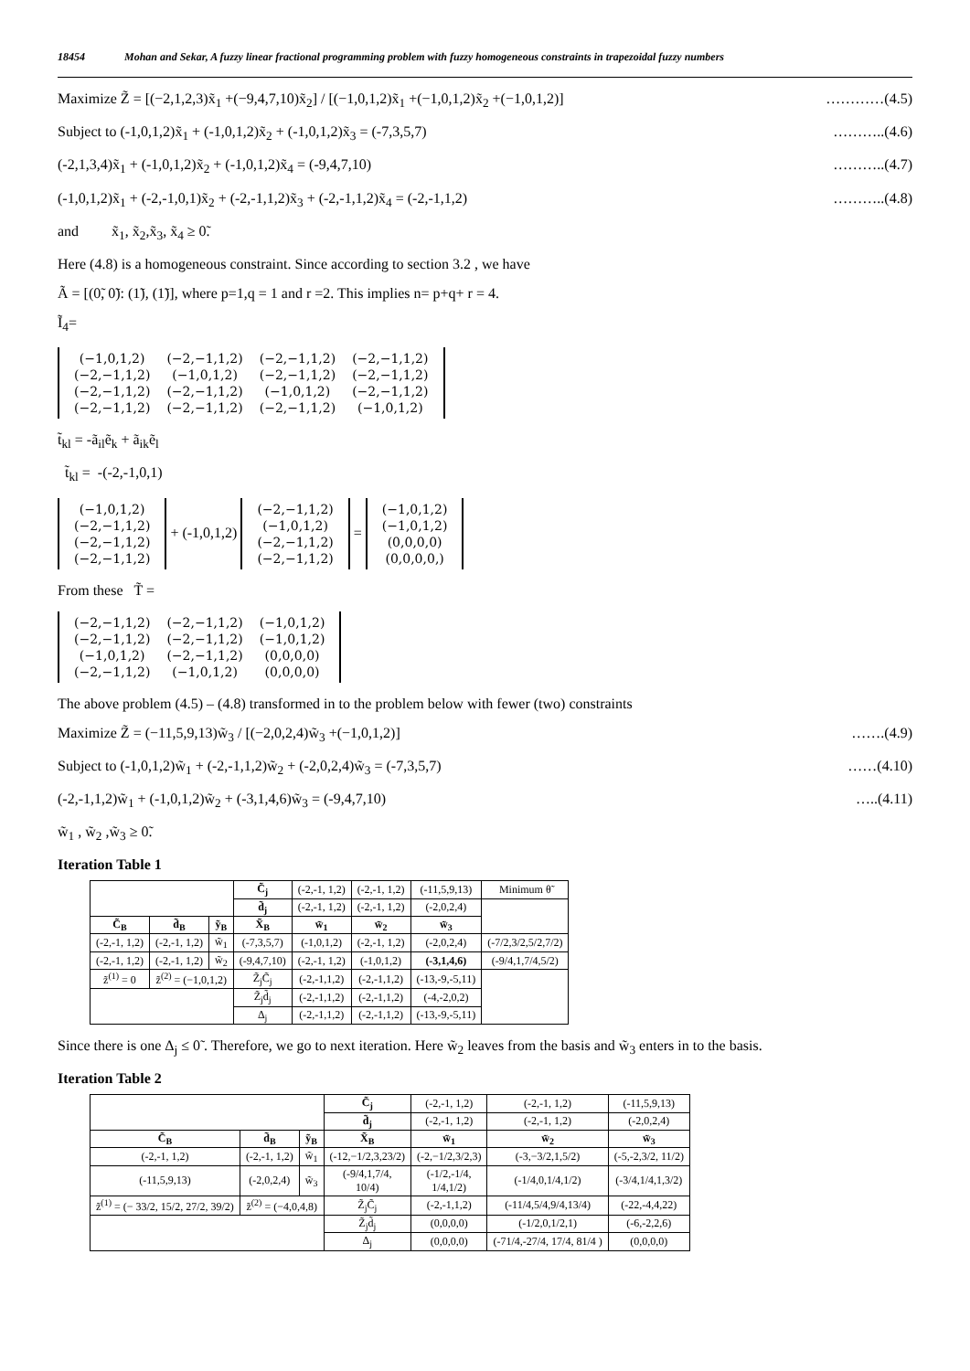18454 Mohan and Sekar, A fuzzy linear fractional programming problem with fuzzy homogeneous constraints in trapezoidal fuzzy numbers
Maximize Z̃ = [(−2,1,2,3)x̃<sub>1</sub> +(−9,4,7,10)x̃<sub>2</sub>] / [(−1,0,1,2)x̃<sub>1</sub> +(−1,0,1,2)x̃<sub>2</sub> +(−1,0,1,2)] …………(4.5)
Subject to (-1,0,1,2)x̃<sub>1</sub> + (-1,0,1,2)x̃<sub>2</sub> + (-1,0,1,2)x̃<sub>3</sub> = (-7,3,5,7) ………..(4.6)
(-2,1,3,4)x̃<sub>1</sub> + (-1,0,1,2)x̃<sub>2</sub> + (-1,0,1,2)x̃<sub>4</sub> = (-9,4,7,10) ………..(4.7)
(-1,0,1,2)x̃<sub>1</sub> + (-2,-1,0,1)x̃<sub>2</sub> + (-2,-1,1,2)x̃<sub>3</sub> + (-2,-1,1,2)x̃<sub>4</sub> = (-2,-1,1,2) ………..(4.8)
and x̃<sub>1</sub>, x̃<sub>2</sub>,x̃<sub>3</sub>, x̃<sub>4</sub> ≥ 0̃.
Here (4.8) is a homogeneous constraint. Since according to section 3.2 , we have
Ã = [(0̃, 0̃): (1̃), (1̃)], where p=1,q = 1 and r =2. This implies n= p+q+ r = 4.
Ĩ<sub>4</sub>=
| (−1,0,1,2) | (−2,−1,1,2) | (−2,−1,1,2) | (−2,−1,1,2) |
| (−2,−1,1,2) | (−1,0,1,2) | (−2,−1,1,2) | (−2,−1,1,2) |
| (−2,−1,1,2) | (−2,−1,1,2) | (−1,0,1,2) | (−2,−1,1,2) |
| (−2,−1,1,2) | (−2,−1,1,2) | (−2,−1,1,2) | (−1,0,1,2) |
t̃<sub>kl</sub> = -ã<sub>il</sub>ẽ<sub>k</sub> + ã<sub>ik</sub>ẽ<sub>l</sub>
t̃<sub>kl</sub> = -(-2,-1,0,1)
| (−1,0,1,2) |
| (−2,−1,1,2) |
| (−2,−1,1,2) |
| (−2,−1,1,2) |
+ (-1,0,1,2)
| (−2,−1,1,2) |
| (−1,0,1,2) |
| (−2,−1,1,2) |
| (−2,−1,1,2) |
=
| (−1,0,1,2) |
| (−1,0,1,2) |
| (0,0,0,0) |
| (0,0,0,0,) |
From these T̃ =
| (−2,−1,1,2) | (−2,−1,1,2) | (−1,0,1,2) |
| (−2,−1,1,2) | (−2,−1,1,2) | (−1,0,1,2) |
| (−1,0,1,2) | (−2,−1,1,2) | (0,0,0,0) |
| (−2,−1,1,2) | (−1,0,1,2) | (0,0,0,0) |
The above problem (4.5) – (4.8) transformed in to the problem below with fewer (two) constraints
Maximize Z̃ = (−11,5,9,13)w̃<sub>3</sub> / [(−2,0,2,4)w̃<sub>3</sub> +(−1,0,1,2)] …….(4.9)
Subject to (-1,0,1,2)w̃<sub>1</sub> + (-2,-1,1,2)w̃<sub>2</sub> + (-2,0,2,4)w̃<sub>3</sub> = (-7,3,5,7) ……(4.10)
(-2,-1,1,2)w̃<sub>1</sub> + (-1,0,1,2)w̃<sub>2</sub> + (-3,1,4,6)w̃<sub>3</sub> = (-9,4,7,10) …..(4.11)
w̃<sub>1</sub> , w̃<sub>2</sub> ,w̃<sub>3</sub> ≥ 0̃.
Iteration Table 1
| | | | C̃<sub>j</sub> | (-2,-1, 1,2) | (-2,-1, 1,2) | (-11,5,9,13) | Minimum θ̃ |
| | | | d̃<sub>j</sub> | (-2,-1, 1,2) | (-2,-1, 1,2) | (-2,0,2,4) | |
| C̃<sub>B</sub> | d̃<sub>B</sub> | ỹ<sub>B</sub> | X̃<sub>B</sub> | w̃<sub>1</sub> | w̃<sub>2</sub> | w̃<sub>3</sub> | |
| (-2,-1, 1,2) | (-2,-1, 1,2) | w̃<sub>1</sub> | (-7,3,5,7) | (-1,0,1,2) | (-2,-1, 1,2) | (-2,0,2,4) | (-7/2,3/2,5/2,7/2) |
| (-2,-1, 1,2) | (-2,-1, 1,2) | w̃<sub>2</sub> | (-9,4,7,10) | (-2,-1, 1,2) | (-1,0,1,2) | (-3,1,4,6) | (-9/4,1,7/4,5/2) |
| z̃<sup>(1)</sup> = 0 | z̃<sup>(2)</sup> = (−1,0,1,2) | | Z̃<sub>j</sub>C̃<sub>j</sub> | (-2,-1,1,2) | (-2,-1,1,2) | (-13,-9,-5,11) | |
| | | | Z̃<sub>j</sub>d̃<sub>j</sub> | (-2,-1,1,2) | (-2,-1,1,2) | (-4,-2,0,2) | |
| | | | Δ<sub>j</sub> | (-2,-1,1,2) | (-2,-1,1,2) | (-13,-9,-5,11) | |
Since there is one Δ<sub>j</sub> ≤ 0̃ . Therefore, we go to next iteration. Here w̃<sub>2</sub> leaves from the basis and w̃<sub>3</sub> enters in to the basis.
Iteration Table 2
| | | | C̃<sub>j</sub> | (-2,-1, 1,2) | (-2,-1, 1,2) | (-11,5,9,13) |
| | | | d̃<sub>j</sub> | (-2,-1, 1,2) | (-2,-1, 1,2) | (-2,0,2,4) |
| C̃<sub>B</sub> | d̃<sub>B</sub> | ỹ<sub>B</sub> | X̃<sub>B</sub> | w̃<sub>1</sub> | w̃<sub>2</sub> | w̃<sub>3</sub> |
| (-2,-1, 1,2) | (-2,-1, 1,2) | w̃<sub>1</sub> | (-12,−1/2,3,23/2) | (-2,−1/2,3/2,3) | (-3,−3/2,1,5/2) | (-5,-2,3/2, 11/2) |
| (-11,5,9,13) | (-2,0,2,4) | w̃<sub>3</sub> | (-9/4,1,7/4, 10/4) | (-1/2,-1/4, 1/4,1/2) | (-1/4,0,1/4,1/2) | (-3/4,1/4,1,3/2) |
| z̃<sup>(1)</sup> = (− 33/2, 15/2, 27/2, 39/2) | z̃<sup>(2)</sup> = (−4,0,4,8) | | Z̃<sub>j</sub>C̃<sub>j</sub> | (-2,-1,1,2) | (-11/4,5/4,9/4,13/4) | (-22,-4,4,22) |
| | | | Z̃<sub>j</sub>d̃<sub>j</sub> | (0,0,0,0) | (-1/2,0,1/2,1) | (-6,-2,2,6) |
| | | | Δ<sub>j</sub> | (0,0,0,0) | (-71/4,-27/4, 17/4, 81/4 ) | (0,0,0,0) |